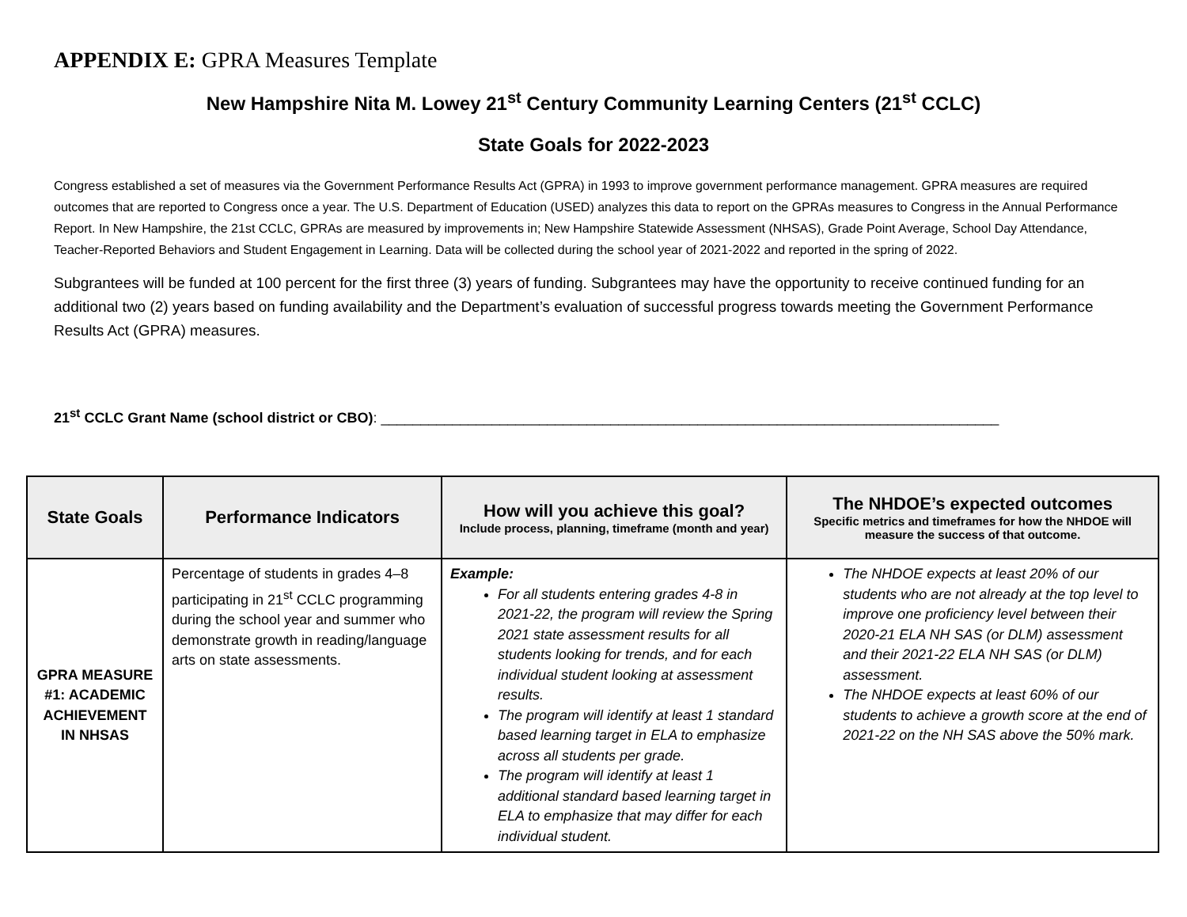APPENDIX E: GPRA Measures Template
New Hampshire Nita M. Lowey 21<sup>st</sup> Century Community Learning Centers (21<sup>st</sup> CCLC)
State Goals for 2022-2023
Congress established a set of measures via the Government Performance Results Act (GPRA) in 1993 to improve government performance management. GPRA measures are required outcomes that are reported to Congress once a year. The U.S. Department of Education (USED) analyzes this data to report on the GPRAs measures to Congress in the Annual Performance Report. In New Hampshire, the 21st CCLC, GPRAs are measured by improvements in; New Hampshire Statewide Assessment (NHSAS), Grade Point Average, School Day Attendance, Teacher-Reported Behaviors and Student Engagement in Learning. Data will be collected during the school year of 2021-2022 and reported in the spring of 2022.
Subgrantees will be funded at 100 percent for the first three (3) years of funding. Subgrantees may have the opportunity to receive continued funding for an additional two (2) years based on funding availability and the Department’s evaluation of successful progress towards meeting the Government Performance Results Act (GPRA) measures.
21<sup>st</sup> CCLC Grant Name (school district or CBO): ______________________________________________________________________________
| State Goals | Performance Indicators | How will you achieve this goal? Include process, planning, timeframe (month and year) | The NHDOE’s expected outcomes Specific metrics and timeframes for how the NHDOE will measure the success of that outcome. |
| --- | --- | --- | --- |
| GPRA MEASURE #1: ACADEMIC ACHIEVEMENT IN NHSAS | Percentage of students in grades 4–8 participating in 21<sup>st</sup> CCLC programming during the school year and summer who demonstrate growth in reading/language arts on state assessments. | Example: For all students entering grades 4-8 in 2021-22, the program will review the Spring 2021 state assessment results for all students looking for trends, and for each individual student looking at assessment results. The program will identify at least 1 standard based learning target in ELA to emphasize across all students per grade. The program will identify at least 1 additional standard based learning target in ELA to emphasize that may differ for each individual student. | The NHDOE expects at least 20% of our students who are not already at the top level to improve one proficiency level between their 2020-21 ELA NH SAS (or DLM) assessment and their 2021-22 ELA NH SAS (or DLM) assessment. The NHDOE expects at least 60% of our students to achieve a growth score at the end of 2021-22 on the NH SAS above the 50% mark. |